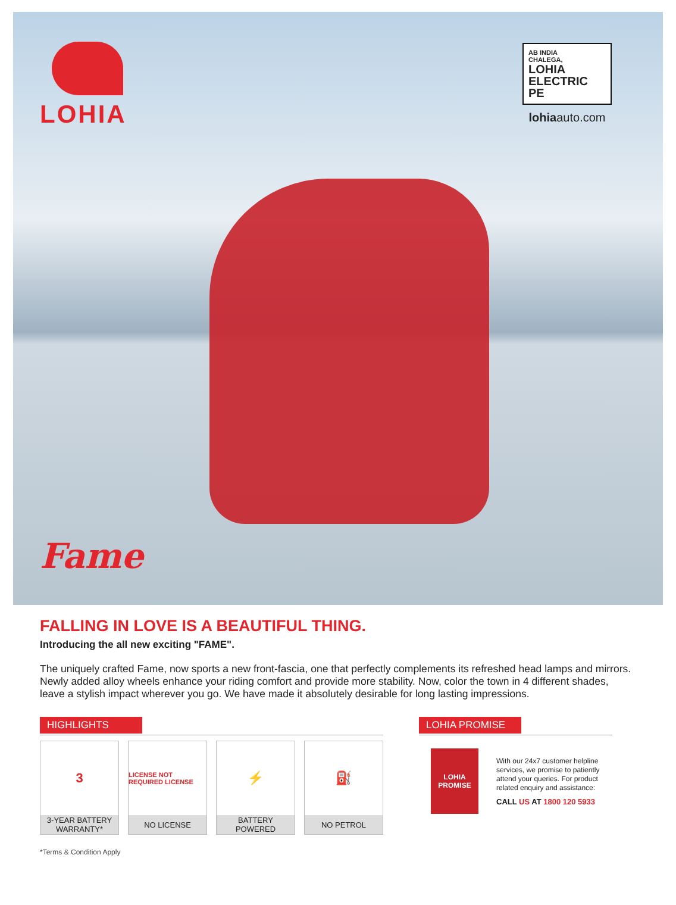LOHIA
AB INDIA
CHALEGA,
LOHIA
ELECTRIC
PE
lohiaauto.com
Fame
FALLING IN LOVE IS A BEAUTIFUL THING.
Introducing the all new exciting "FAME".
The uniquely crafted Fame, now sports a new front-fascia, one that perfectly complements its refreshed head lamps and mirrors. Newly added alloy wheels enhance your riding comfort and provide more stability. Now, color the town in 4 different shades, leave a stylish impact wherever you go. We have made it absolutely desirable for long lasting impressions.
HIGHLIGHTS
3
3-YEAR BATTERY
WARRANTY*
LICENSE NOT REQUIRED LICENSE
NO LICENSE
⚡
BATTERY
POWERED
⛽
NO PETROL
LOHIA PROMISE
LOHIA
PROMISE
With our 24x7 customer helpline services, we promise to patiently attend your queries. For product related enquiry and assistance:
CALL US AT 1800 120 5933
*Terms & Condition Apply